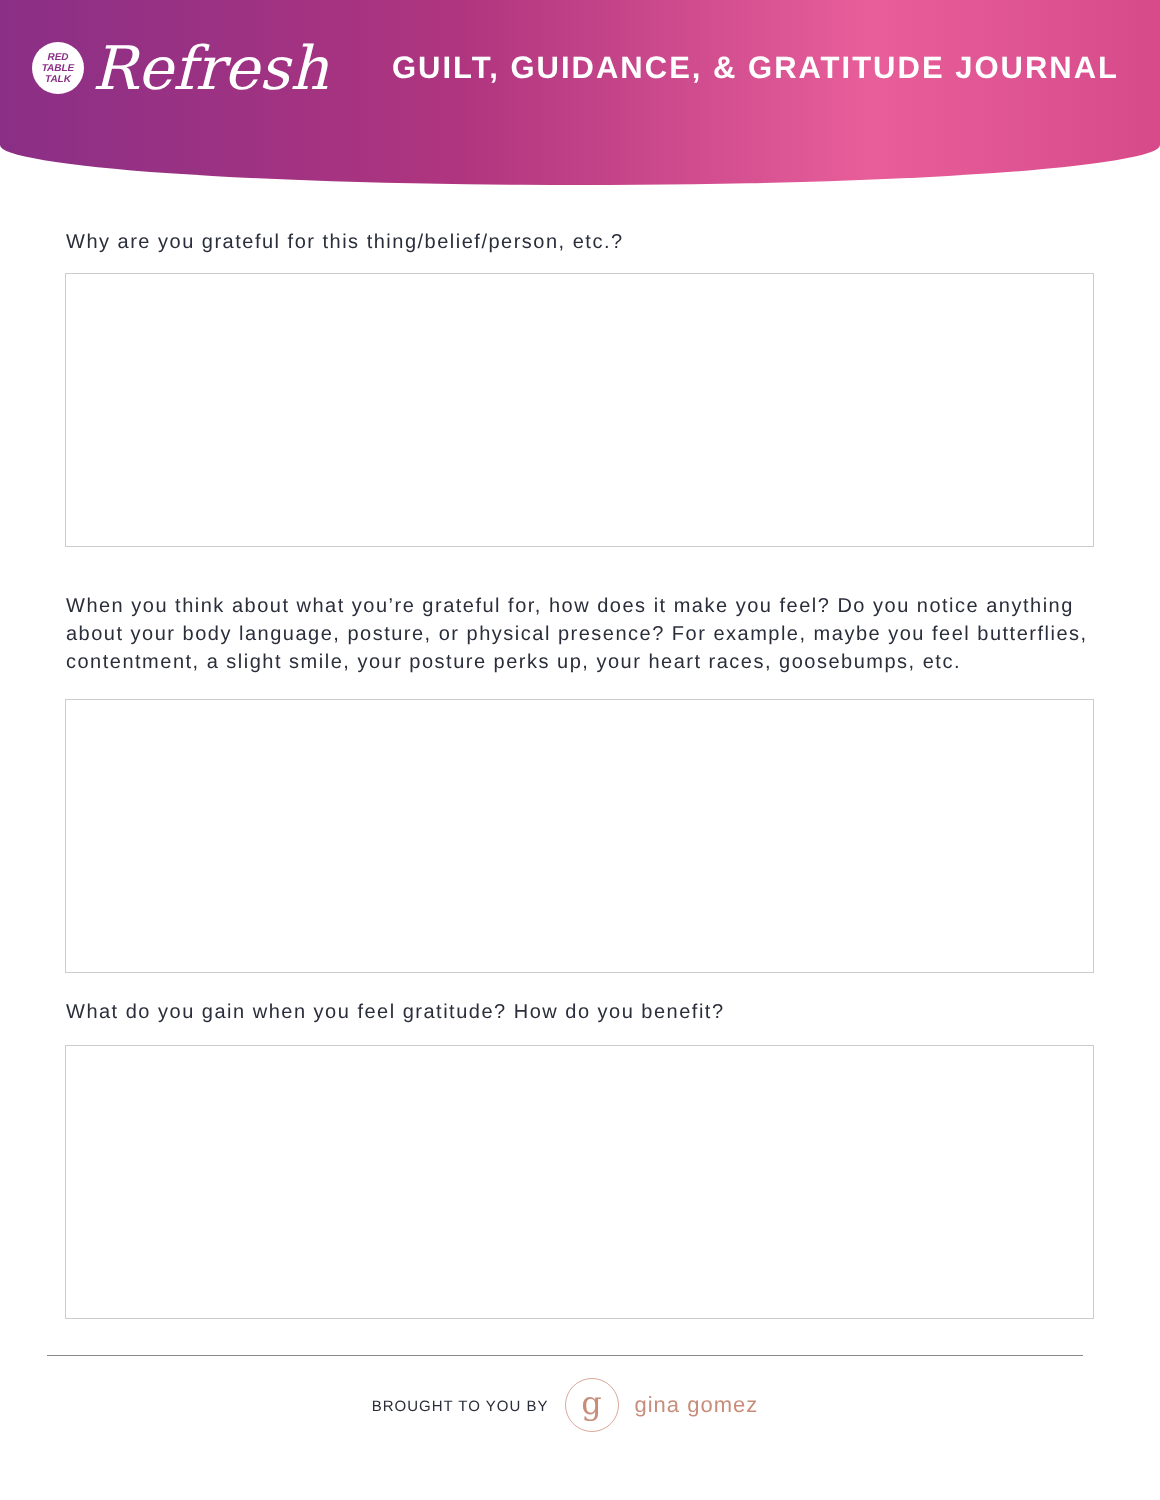RED
TABLE
TALK
Refresh
GUILT, GUIDANCE, & GRATITUDE JOURNAL
Why are you grateful for this thing/belief/person, etc.?
When you think about what you’re grateful for, how does it make you feel? Do you notice anything about your body language, posture, or physical presence? For example, maybe you feel butterflies, contentment, a slight smile, your posture perks up, your heart races, goosebumps, etc.
What do you gain when you feel gratitude? How do you benefit?
BROUGHT TO YOU BY g gina gomez